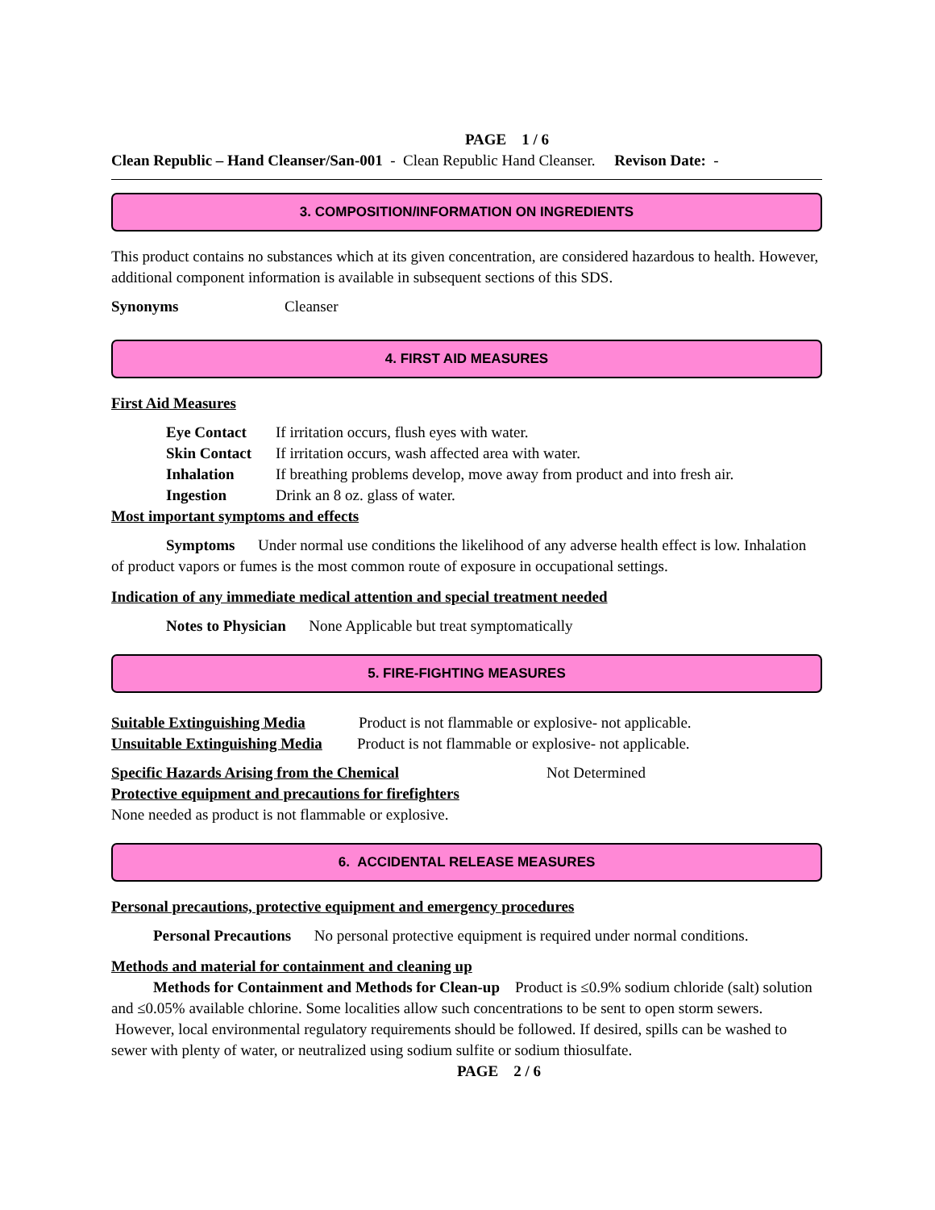PAGE 1 / 6
Clean Republic – Hand Cleanser/San-001 - Clean Republic Hand Cleanser. Revison Date: -
3. COMPOSITION/INFORMATION ON INGREDIENTS
This product contains no substances which at its given concentration, are considered hazardous to health. However, additional component information is available in subsequent sections of this SDS.
Synonyms Cleanser
4. FIRST AID MEASURES
First Aid Measures
Eye Contact If irritation occurs, flush eyes with water.
Skin Contact If irritation occurs, wash affected area with water.
Inhalation If breathing problems develop, move away from product and into fresh air.
Ingestion Drink an 8 oz. glass of water.
Most important symptoms and effects
Symptoms Under normal use conditions the likelihood of any adverse health effect is low. Inhalation of product vapors or fumes is the most common route of exposure in occupational settings.
Indication of any immediate medical attention and special treatment needed
Notes to Physician None Applicable but treat symptomatically
5. FIRE-FIGHTING MEASURES
Suitable Extinguishing Media Product is not flammable or explosive- not applicable.
Unsuitable Extinguishing Media Product is not flammable or explosive- not applicable.
Specific Hazards Arising from the Chemical Not Determined
Protective equipment and precautions for firefighters
None needed as product is not flammable or explosive.
6. ACCIDENTAL RELEASE MEASURES
Personal precautions, protective equipment and emergency procedures
Personal Precautions No personal protective equipment is required under normal conditions.
Methods and material for containment and cleaning up
Methods for Containment and Methods for Clean-up Product is ≤0.9% sodium chloride (salt) solution and ≤0.05% available chlorine. Some localities allow such concentrations to be sent to open storm sewers. However, local environmental regulatory requirements should be followed. If desired, spills can be washed to sewer with plenty of water, or neutralized using sodium sulfite or sodium thiosulfate.
PAGE 2 / 6